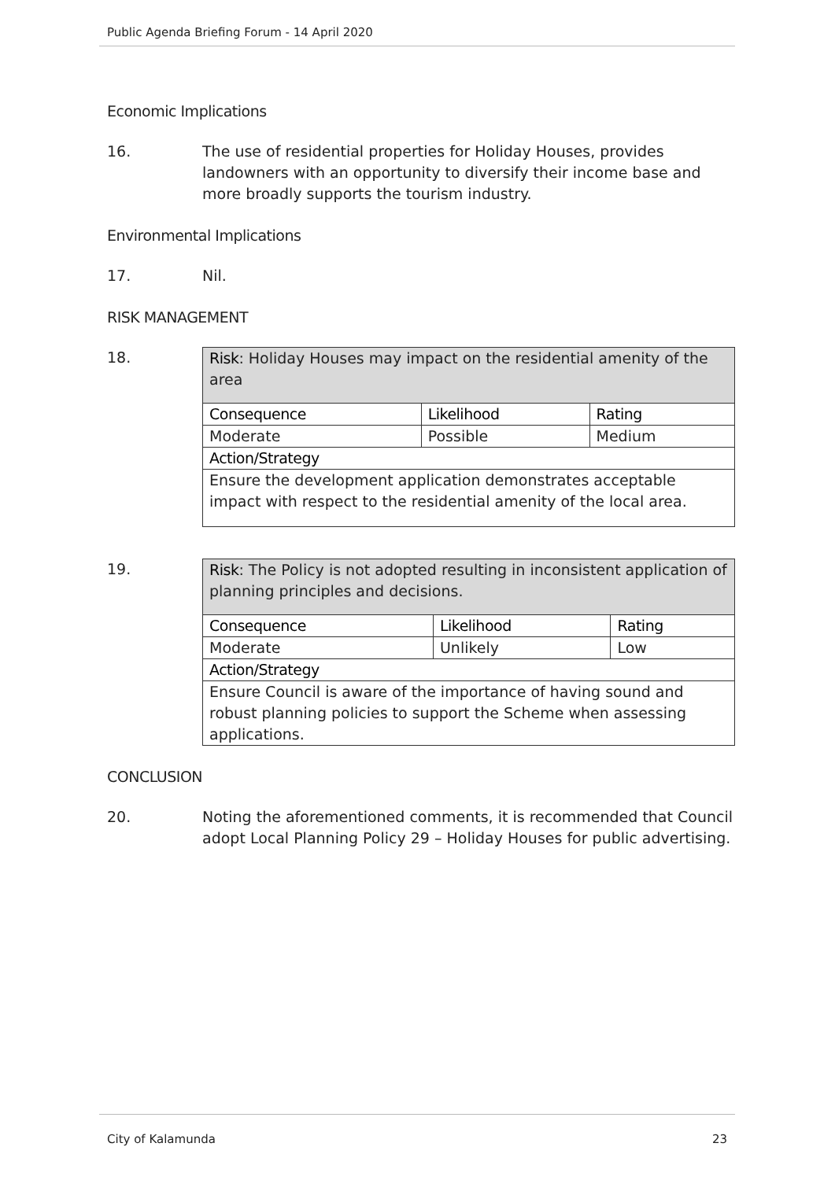Public Agenda Briefing Forum - 14 April 2020
Economic Implications
16. The use of residential properties for Holiday Houses, provides landowners with an opportunity to diversify their income base and more broadly supports the tourism industry.
Environmental Implications
17. Nil.
RISK MANAGEMENT
18.
| Risk : Holiday Houses may impact on the residential amenity of the area | | |
| Consequence | Likelihood | Rating |
| Moderate | Possible | Medium |
| Action/Strategy | | |
| Ensure the development application demonstrates acceptable impact with respect to the residential amenity of the local area. | | |
19.
| Risk : The Policy is not adopted resulting in inconsistent application of planning principles and decisions. | | |
| Consequence | Likelihood | Rating |
| Moderate | Unlikely | Low |
| Action/Strategy | | |
| Ensure Council is aware of the importance of having sound and robust planning policies to support the Scheme when assessing applications. | | |
CONCLUSION
20. Noting the aforementioned comments, it is recommended that Council adopt Local Planning Policy 29 – Holiday Houses for public advertising.
City of Kalamunda 23